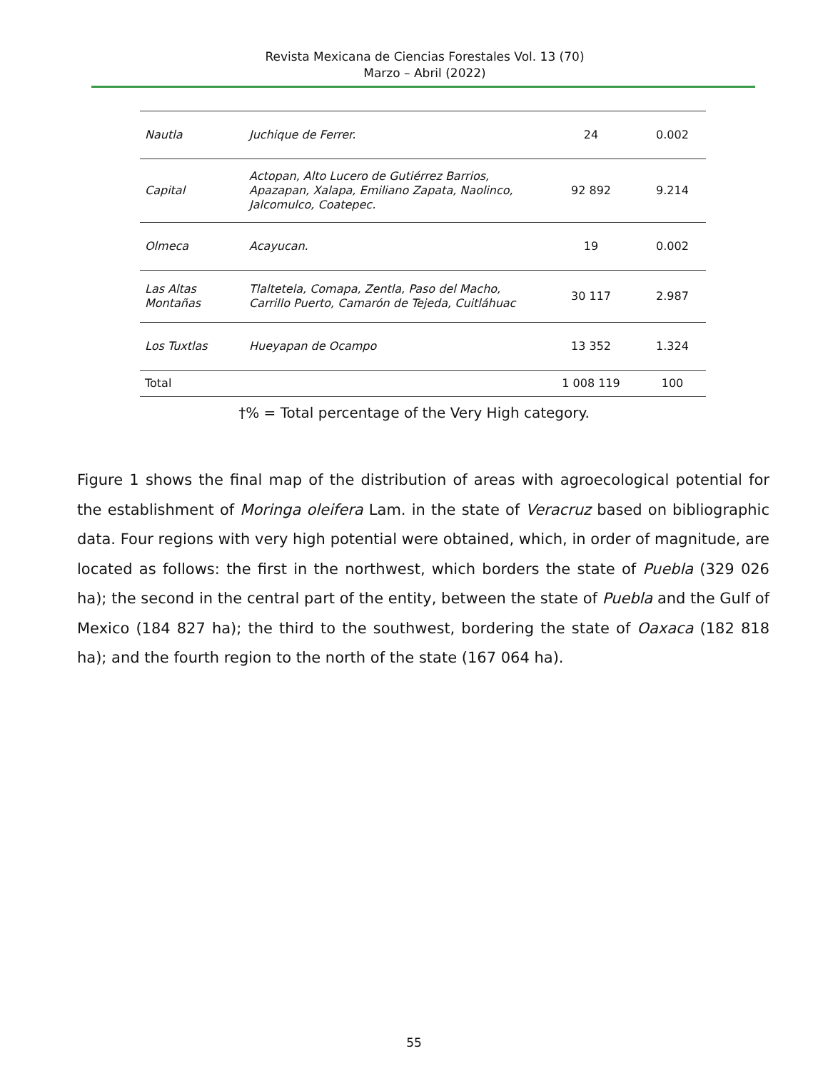Revista Mexicana de Ciencias Forestales Vol. 13 (70)
Marzo – Abril (2022)
| Nautla | Juchique de Ferrer. | 24 | 0.002 |
| Capital | Actopan, Alto Lucero de Gutiérrez Barrios, Apazapan, Xalapa, Emiliano Zapata, Naolinco, Jalcomulco, Coatepec. | 92 892 | 9.214 |
| Olmeca | Acayucan. | 19 | 0.002 |
| Las Altas Montañas | Tlaltetela, Comapa, Zentla, Paso del Macho, Carrillo Puerto, Camarón de Tejeda, Cuitláhuac | 30 117 | 2.987 |
| Los Tuxtlas | Hueyapan de Ocampo | 13 352 | 1.324 |
| Total | | 1 008 119 | 100 |
†% = Total percentage of the Very High category.
Figure 1 shows the final map of the distribution of areas with agroecological potential for the establishment of Moringa oleifera Lam. in the state of Veracruz based on bibliographic data. Four regions with very high potential were obtained, which, in order of magnitude, are located as follows: the first in the northwest, which borders the state of Puebla (329 026 ha); the second in the central part of the entity, between the state of Puebla and the Gulf of Mexico (184 827 ha); the third to the southwest, bordering the state of Oaxaca (182 818 ha); and the fourth region to the north of the state (167 064 ha).
55